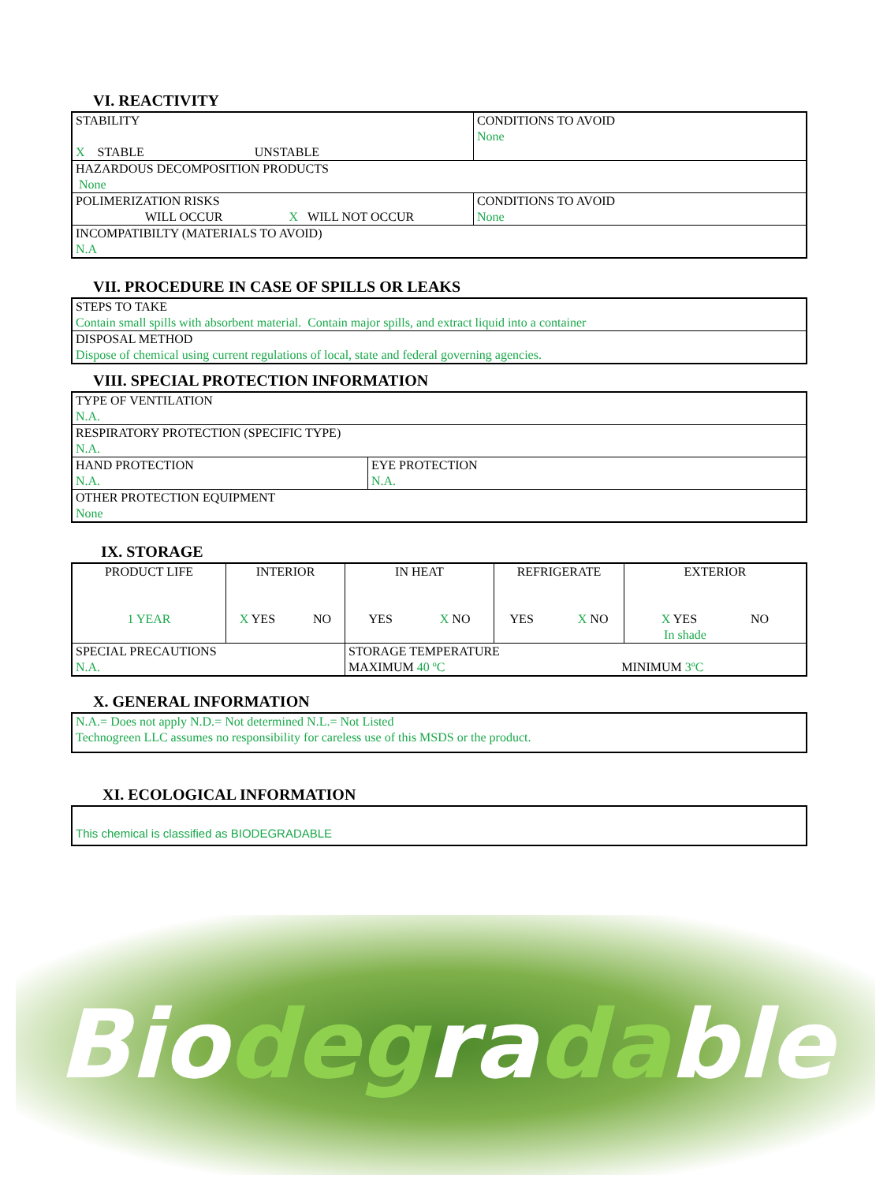VI. REACTIVITY
| STABILITY X STABLE UNSTABLE | CONDITIONS TO AVOID None |
| HAZARDOUS DECOMPOSITION PRODUCTS None | |
| POLIMERIZATION RISKS WILL OCCUR X WILL NOT OCCUR | CONDITIONS TO AVOID None |
| INCOMPATIBILTY (MATERIALS TO AVOID) N.A | |
VII. PROCEDURE IN CASE OF SPILLS OR LEAKS
| STEPS TO TAKE Contain small spills with absorbent material. Contain major spills, and extract liquid into a container |
| DISPOSAL METHOD Dispose of chemical using current regulations of local, state and federal governing agencies. |
VIII. SPECIAL PROTECTION INFORMATION
| TYPE OF VENTILATION N.A. | |
| RESPIRATORY PROTECTION (SPECIFIC TYPE) N.A. | |
| HAND PROTECTION N.A. | EYE PROTECTION N.A. |
| OTHER PROTECTION EQUIPMENT None | |
IX. STORAGE
| PRODUCT LIFE 1 YEAR | INTERIOR X YES NO | IN HEAT YES X NO | REFRIGERATE YES X NO | EXTERIOR X YES NO In shade |
| SPECIAL PRECAUTIONS N.A. | | STORAGE TEMPERATURE MAXIMUM 40 ºC MINIMUM 3ºC | | |
X. GENERAL INFORMATION
| N.A.= Does not apply N.D.= Not determined N.L.= Not Listed Technogreen LLC assumes no responsibility for careless use of this MSDS or the product. |
XI. ECOLOGICAL INFORMATION
| This chemical is classified as BIODEGRADABLE |
Biodegradable